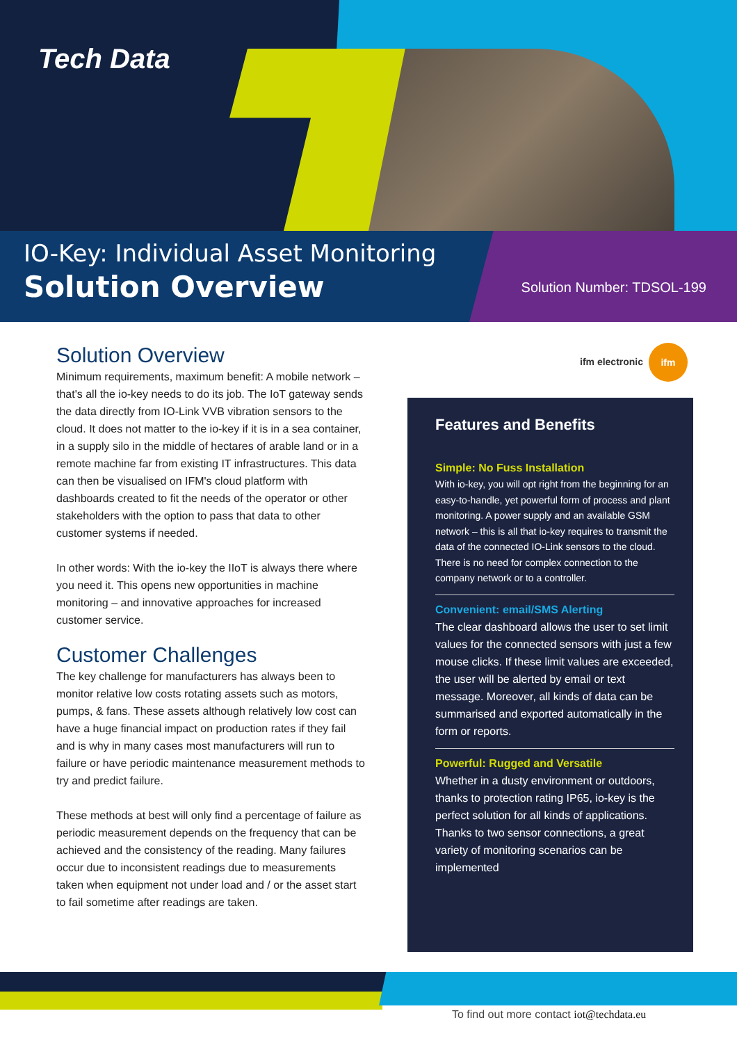Tech Data
IO-Key: Individual Asset Monitoring
Solution Overview Solution Number: TDSOL-199
Solution Overview
Minimum requirements, maximum benefit: A mobile network – that's all the io-key needs to do its job. The IoT gateway sends the data directly from IO-Link VVB vibration sensors to the cloud. It does not matter to the io-key if it is in a sea container, in a supply silo in the middle of hectares of arable land or in a remote machine far from existing IT infrastructures. This data can then be visualised on IFM's cloud platform with dashboards created to fit the needs of the operator or other stakeholders with the option to pass that data to other customer systems if needed.
In other words: With the io-key the IIoT is always there where you need it. This opens new opportunities in machine monitoring – and innovative approaches for increased customer service.
Customer Challenges
The key challenge for manufacturers has always been to monitor relative low costs rotating assets such as motors, pumps, & fans. These assets although relatively low cost can have a huge financial impact on production rates if they fail and is why in many cases most manufacturers will run to failure or have periodic maintenance measurement methods to try and predict failure.
These methods at best will only find a percentage of failure as periodic measurement depends on the frequency that can be achieved and the consistency of the reading. Many failures occur due to inconsistent readings due to measurements taken when equipment not under load and / or the asset start to fail sometime after readings are taken.
ifm electronic ifm
Features and Benefits
Simple: No Fuss Installation
With io-key, you will opt right from the beginning for an easy-to-handle, yet powerful form of process and plant monitoring. A power supply and an available GSM network – this is all that io-key requires to transmit the data of the connected IO-Link sensors to the cloud. There is no need for complex connection to the company network or to a controller.
Convenient: email/SMS Alerting
The clear dashboard allows the user to set limit values for the connected sensors with just a few mouse clicks. If these limit values are exceeded, the user will be alerted by email or text message. Moreover, all kinds of data can be summarised and exported automatically in the form or reports.
Powerful: Rugged and Versatile
Whether in a dusty environment or outdoors, thanks to protection rating IP65, io-key is the perfect solution for all kinds of applications. Thanks to two sensor connections, a great variety of monitoring scenarios can be implemented
To find out more contact iot@techdata.eu